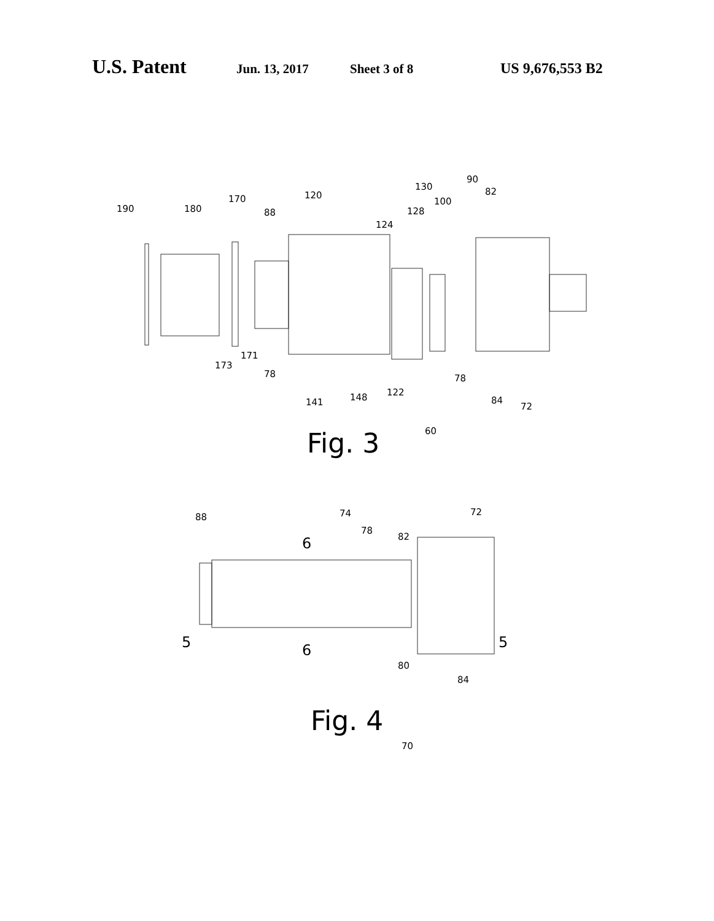U.S. Patent Jun. 13, 2017 Sheet 3 of 8 US 9,676,553 B2
190
180
170
88
120
124
128
130
100
90
82
173
171
78
141
148
122
78
84
72
60
Fig. 3
88
74
78
82
72
6
6
5
5
80
84
Fig. 4
70